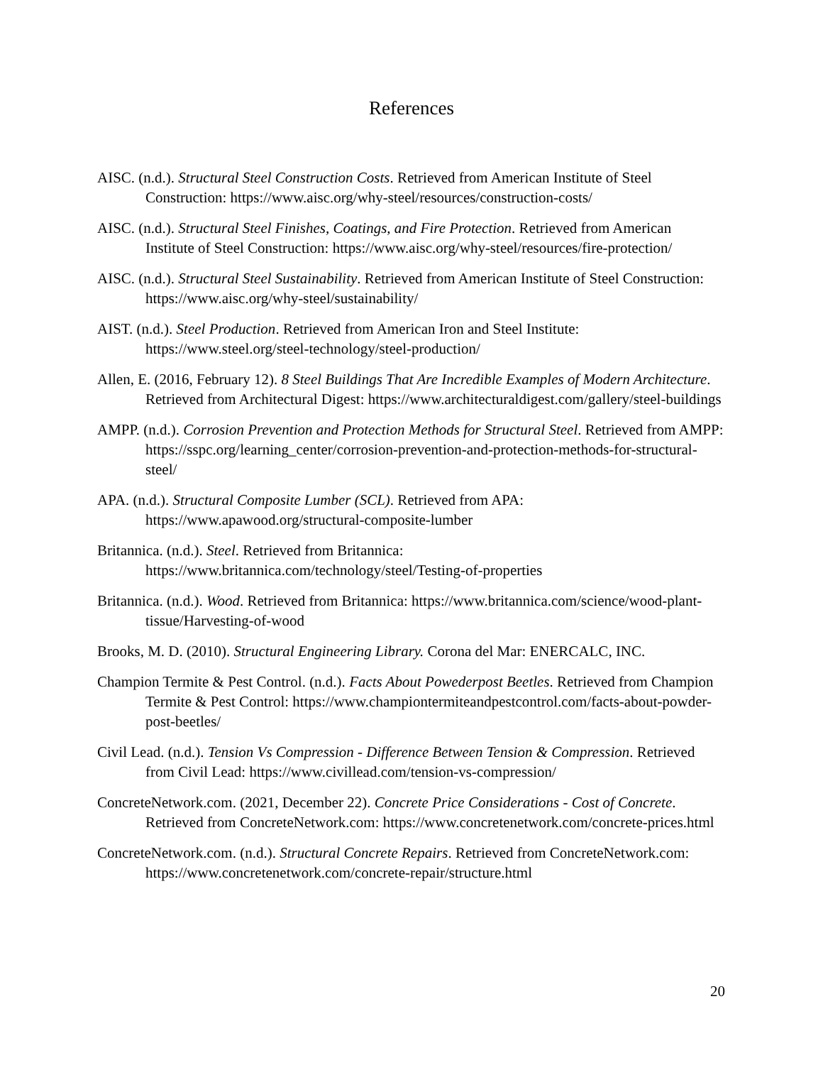References
AISC. (n.d.). Structural Steel Construction Costs. Retrieved from American Institute of Steel Construction: https://www.aisc.org/why-steel/resources/construction-costs/
AISC. (n.d.). Structural Steel Finishes, Coatings, and Fire Protection. Retrieved from American Institute of Steel Construction: https://www.aisc.org/why-steel/resources/fire-protection/
AISC. (n.d.). Structural Steel Sustainability. Retrieved from American Institute of Steel Construction: https://www.aisc.org/why-steel/sustainability/
AIST. (n.d.). Steel Production. Retrieved from American Iron and Steel Institute: https://www.steel.org/steel-technology/steel-production/
Allen, E. (2016, February 12). 8 Steel Buildings That Are Incredible Examples of Modern Architecture. Retrieved from Architectural Digest: https://www.architecturaldigest.com/gallery/steel-buildings
AMPP. (n.d.). Corrosion Prevention and Protection Methods for Structural Steel. Retrieved from AMPP: https://sspc.org/learning_center/corrosion-prevention-and-protection-methods-for-structural-steel/
APA. (n.d.). Structural Composite Lumber (SCL). Retrieved from APA: https://www.apawood.org/structural-composite-lumber
Britannica. (n.d.). Steel. Retrieved from Britannica: https://www.britannica.com/technology/steel/Testing-of-properties
Britannica. (n.d.). Wood. Retrieved from Britannica: https://www.britannica.com/science/wood-plant-tissue/Harvesting-of-wood
Brooks, M. D. (2010). Structural Engineering Library. Corona del Mar: ENERCALC, INC.
Champion Termite & Pest Control. (n.d.). Facts About Powederpost Beetles. Retrieved from Champion Termite & Pest Control: https://www.championtermiteandpestcontrol.com/facts-about-powder-post-beetles/
Civil Lead. (n.d.). Tension Vs Compression - Difference Between Tension & Compression. Retrieved from Civil Lead: https://www.civillead.com/tension-vs-compression/
ConcreteNetwork.com. (2021, December 22). Concrete Price Considerations - Cost of Concrete. Retrieved from ConcreteNetwork.com: https://www.concretenetwork.com/concrete-prices.html
ConcreteNetwork.com. (n.d.). Structural Concrete Repairs. Retrieved from ConcreteNetwork.com: https://www.concretenetwork.com/concrete-repair/structure.html
20